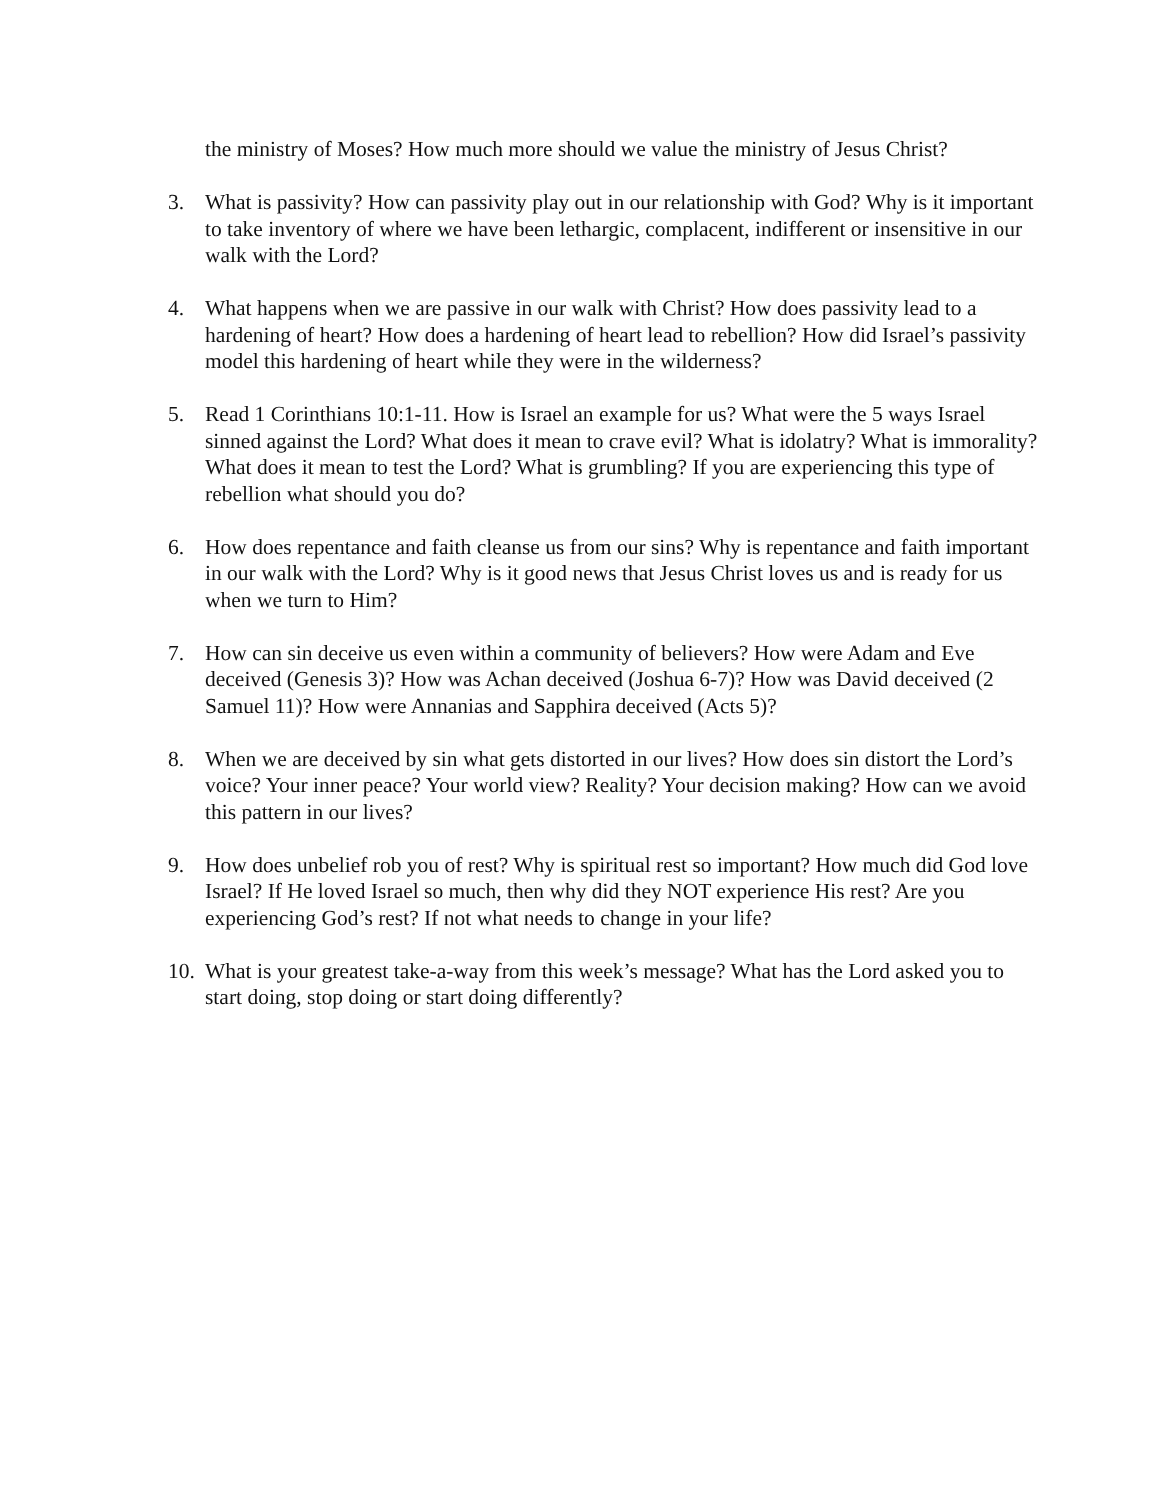the ministry of Moses? How much more should we value the ministry of Jesus Christ?
3. What is passivity? How can passivity play out in our relationship with God? Why is it important to take inventory of where we have been lethargic, complacent, indifferent or insensitive in our walk with the Lord?
4. What happens when we are passive in our walk with Christ? How does passivity lead to a hardening of heart? How does a hardening of heart lead to rebellion? How did Israel’s passivity model this hardening of heart while they were in the wilderness?
5. Read 1 Corinthians 10:1-11. How is Israel an example for us? What were the 5 ways Israel sinned against the Lord? What does it mean to crave evil? What is idolatry? What is immorality? What does it mean to test the Lord? What is grumbling? If you are experiencing this type of rebellion what should you do?
6. How does repentance and faith cleanse us from our sins? Why is repentance and faith important in our walk with the Lord? Why is it good news that Jesus Christ loves us and is ready for us when we turn to Him?
7. How can sin deceive us even within a community of believers? How were Adam and Eve deceived (Genesis 3)? How was Achan deceived (Joshua 6-7)? How was David deceived (2 Samuel 11)? How were Annanias and Sapphira deceived (Acts 5)?
8. When we are deceived by sin what gets distorted in our lives? How does sin distort the Lord’s voice? Your inner peace? Your world view? Reality? Your decision making? How can we avoid this pattern in our lives?
9. How does unbelief rob you of rest? Why is spiritual rest so important? How much did God love Israel? If He loved Israel so much, then why did they NOT experience His rest? Are you experiencing God’s rest? If not what needs to change in your life?
10.
What is your greatest take-a-way from this week’s message? What has the Lord asked you to start doing, stop doing or start doing differently?